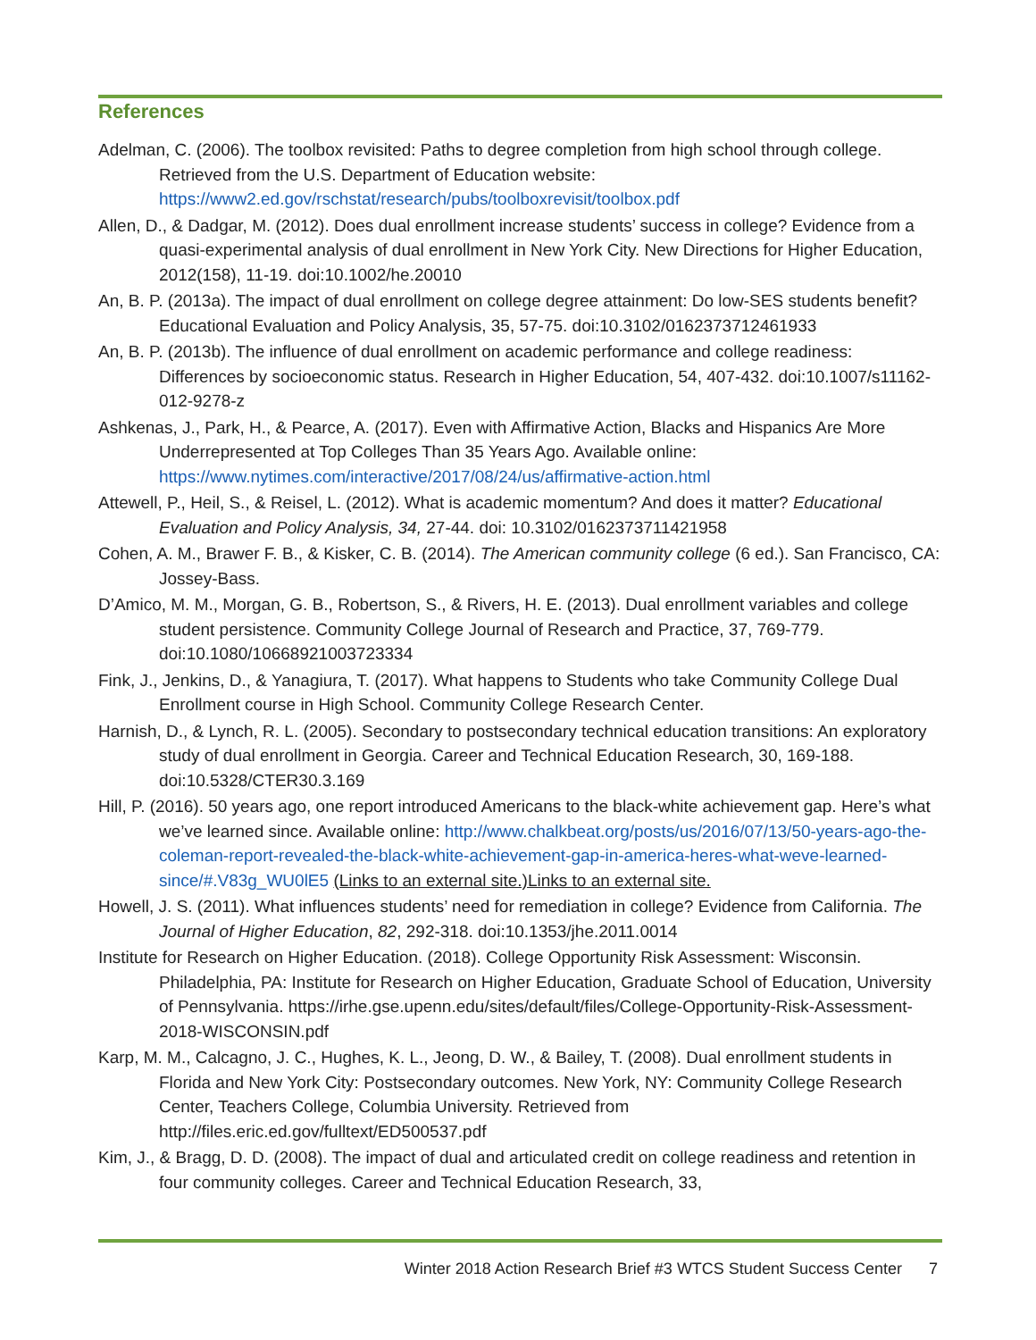References
Adelman, C. (2006). The toolbox revisited: Paths to degree completion from high school through college. Retrieved from the U.S. Department of Education website: https://www2.ed.gov/rschstat/research/pubs/toolboxrevisit/toolbox.pdf
Allen, D., & Dadgar, M. (2012). Does dual enrollment increase students’ success in college? Evidence from a quasi-experimental analysis of dual enrollment in New York City. New Directions for Higher Education, 2012(158), 11-19. doi:10.1002/he.20010
An, B. P. (2013a). The impact of dual enrollment on college degree attainment: Do low-SES students benefit? Educational Evaluation and Policy Analysis, 35, 57-75. doi:10.3102/0162373712461933
An, B. P. (2013b). The influence of dual enrollment on academic performance and college readiness: Differences by socioeconomic status. Research in Higher Education, 54, 407-432. doi:10.1007/s11162-012-9278-z
Ashkenas, J., Park, H., & Pearce, A. (2017). Even with Affirmative Action, Blacks and Hispanics Are More Underrepresented at Top Colleges Than 35 Years Ago. Available online: https://www.nytimes.com/interactive/2017/08/24/us/affirmative-action.html
Attewell, P., Heil, S., & Reisel, L. (2012). What is academic momentum? And does it matter? Educational Evaluation and Policy Analysis, 34, 27-44. doi: 10.3102/0162373711421958
Cohen, A. M., Brawer F. B., & Kisker, C. B. (2014). The American community college (6 ed.). San Francisco, CA: Jossey-Bass.
D’Amico, M. M., Morgan, G. B., Robertson, S., & Rivers, H. E. (2013). Dual enrollment variables and college student persistence. Community College Journal of Research and Practice, 37, 769-779. doi:10.1080/10668921003723334
Fink, J., Jenkins, D., & Yanagiura, T. (2017). What happens to Students who take Community College Dual Enrollment course in High School. Community College Research Center.
Harnish, D., & Lynch, R. L. (2005). Secondary to postsecondary technical education transitions: An exploratory study of dual enrollment in Georgia. Career and Technical Education Research, 30, 169-188. doi:10.5328/CTER30.3.169
Hill, P. (2016). 50 years ago, one report introduced Americans to the black-white achievement gap. Here’s what we’ve learned since. Available online: http://www.chalkbeat.org/posts/us/2016/07/13/50-years-ago-the-coleman-report-revealed-the-black-white-achievement-gap-in-america-heres-what-weve-learned-since/#.V83g_WU0lE5 (Links to an external site.)Links to an external site.
Howell, J. S. (2011). What influences students’ need for remediation in college? Evidence from California. The Journal of Higher Education, 82, 292-318. doi:10.1353/jhe.2011.0014
Institute for Research on Higher Education. (2018). College Opportunity Risk Assessment: Wisconsin. Philadelphia, PA: Institute for Research on Higher Education, Graduate School of Education, University of Pennsylvania. https://irhe.gse.upenn.edu/sites/default/files/College-Opportunity-Risk-Assessment-2018-WISCONSIN.pdf
Karp, M. M., Calcagno, J. C., Hughes, K. L., Jeong, D. W., & Bailey, T. (2008). Dual enrollment students in Florida and New York City: Postsecondary outcomes. New York, NY: Community College Research Center, Teachers College, Columbia University. Retrieved from http://files.eric.ed.gov/fulltext/ED500537.pdf
Kim, J., & Bragg, D. D. (2008). The impact of dual and articulated credit on college readiness and retention in four community colleges. Career and Technical Education Research, 33,
Winter 2018 Action Research Brief #3 WTCS Student Success Center 7